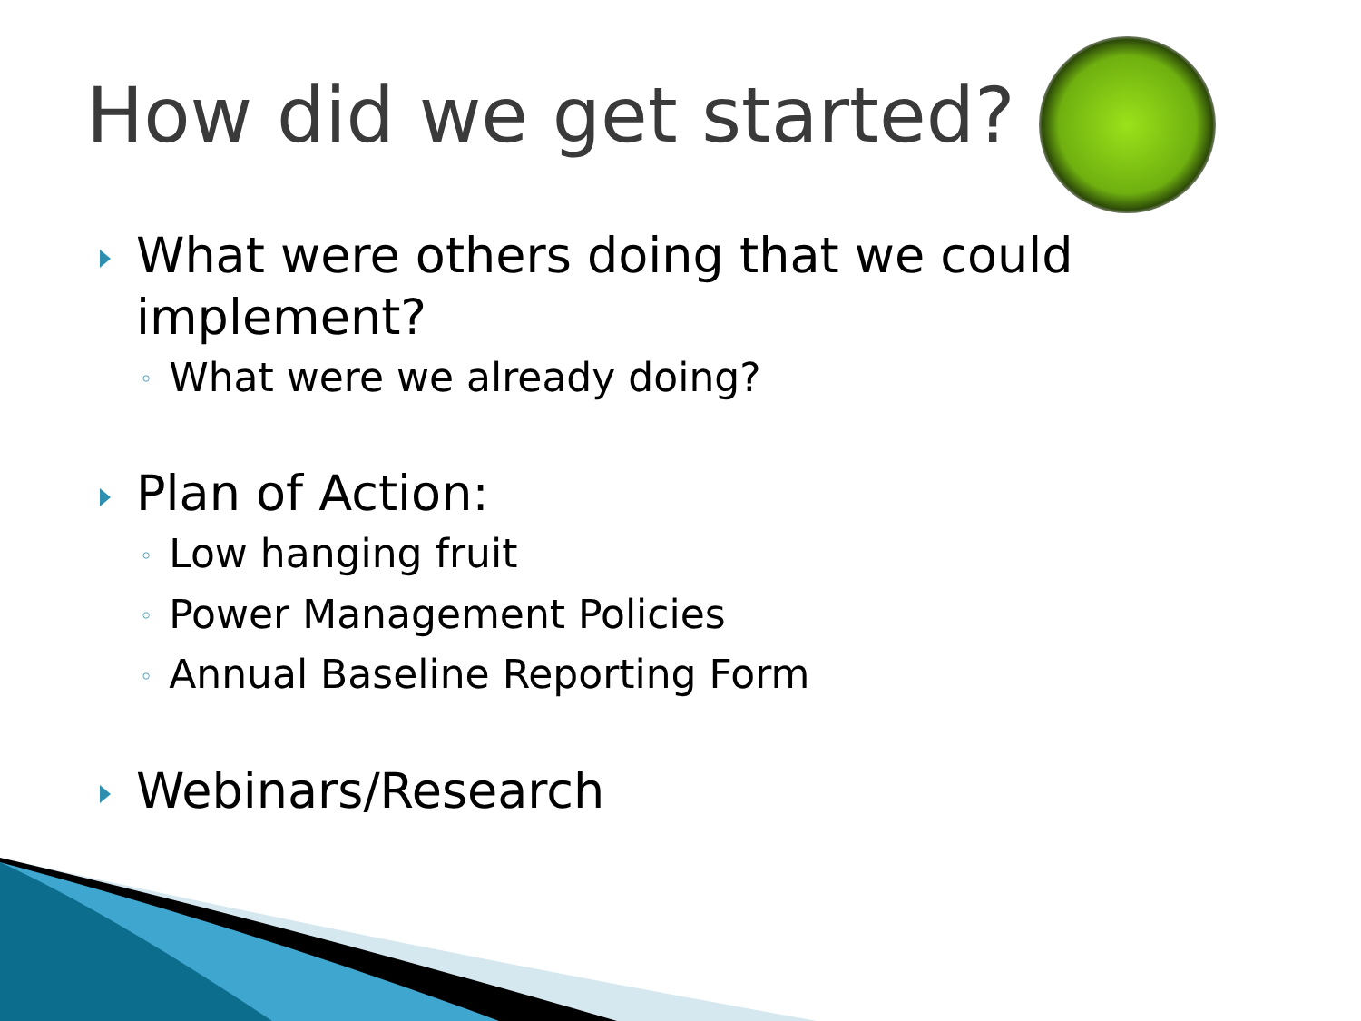How did we get started?
What were others doing that we could implement?
◦ What were we already doing?
Plan of Action:
◦ Low hanging fruit
◦ Power Management Policies
◦ Annual Baseline Reporting Form
Webinars/Research